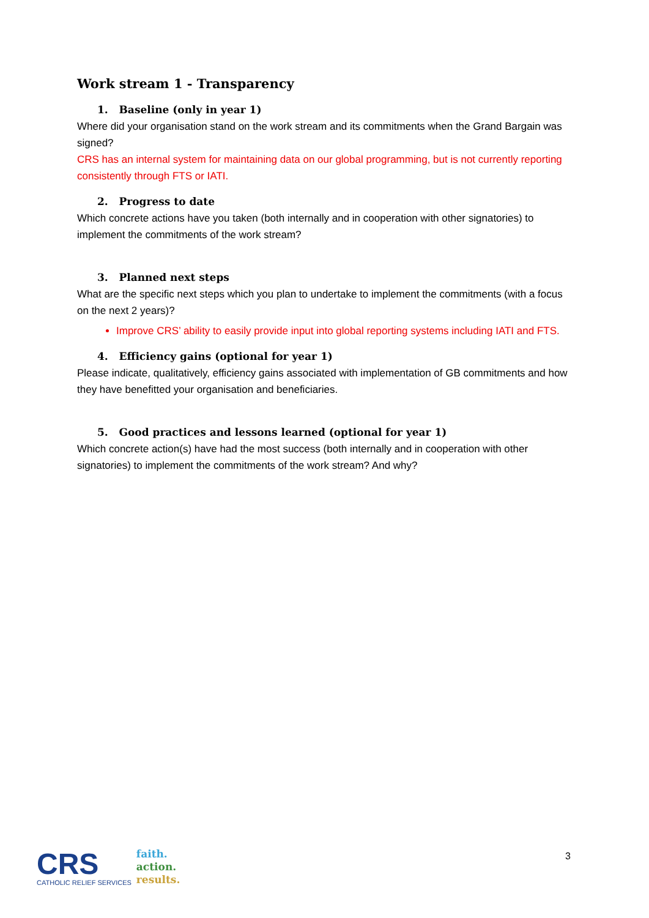Work stream 1 - Transparency
1. Baseline (only in year 1)
Where did your organisation stand on the work stream and its commitments when the Grand Bargain was signed?
CRS has an internal system for maintaining data on our global programming, but is not currently reporting consistently through FTS or IATI.
2. Progress to date
Which concrete actions have you taken (both internally and in cooperation with other signatories) to implement the commitments of the work stream?
3. Planned next steps
What are the specific next steps which you plan to undertake to implement the commitments (with a focus on the next 2 years)?
Improve CRS’ ability to easily provide input into global reporting systems including IATI and FTS.
4. Efficiency gains (optional for year 1)
Please indicate, qualitatively, efficiency gains associated with implementation of GB commitments and how they have benefitted your organisation and beneficiaries.
5. Good practices and lessons learned (optional for year 1)
Which concrete action(s) have had the most success (both internally and in cooperation with other signatories) to implement the commitments of the work stream? And why?
CRS
CATHOLIC RELIEF SERVICES
faith.
action.
results.
3